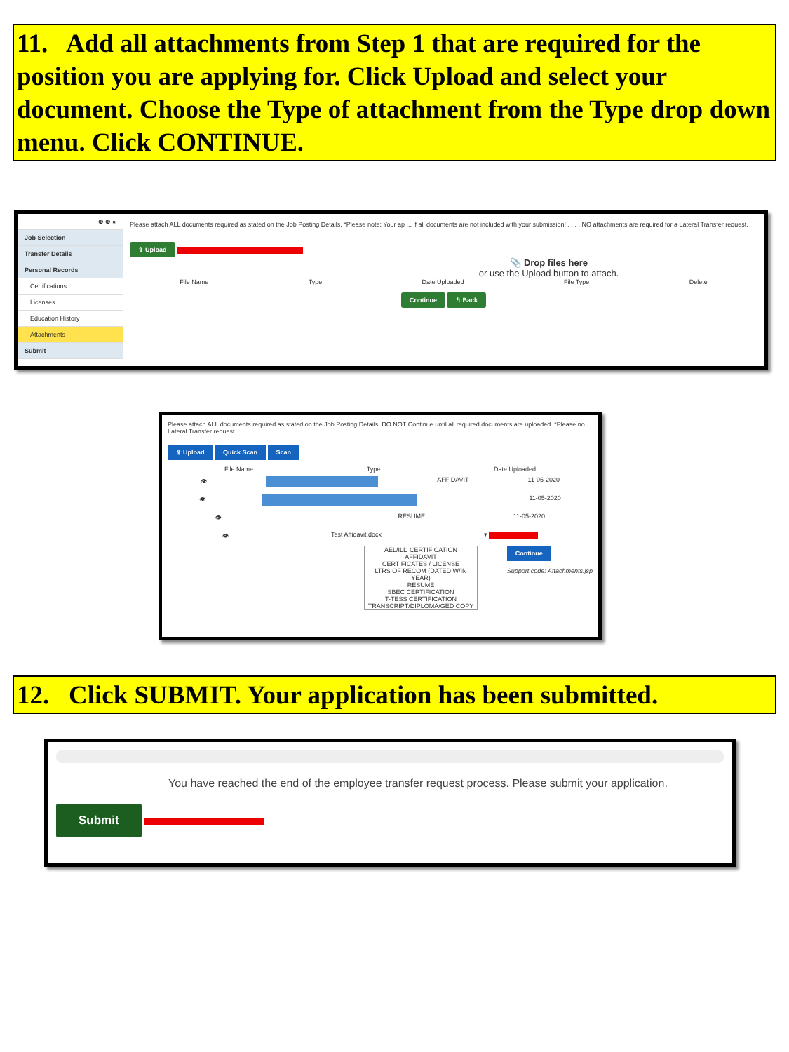11. Add all attachments from Step 1 that are required for the position you are applying for. Click Upload and select your document. Choose the Type of attachment from the Type drop down menu. Click CONTINUE.
⊕ ⊕ «
Job Selection
Transfer Details
Personal Records
Certifications
Licenses
Education History
Attachments
Submit
Please attach ALL documents required as stated on the Job Posting Details. *Please note: Your ap ... if all documents are not included with your submission! . . . . NO attachments are required for a Lateral Transfer request.
⇪ Upload
📎 Drop files here
or use the Upload button to attach.
File Name Type Date Uploaded File Type Delete
Continue ↰ Back
Please attach ALL documents required as stated on the Job Posting Details. DO NOT Continue until all required documents are uploaded. *Please no... Lateral Transfer request.
⇪ Upload Quick Scan Scan
File Name Type Date Uploaded
👁 AFFIDAVIT 11-05-2020
👁 11-05-2020
👁 RESUME 11-05-2020
👁 Test Affidavit.docx ▾
AEL/ILD CERTIFICATION
AFFIDAVIT
CERTIFICATES / LICENSE
LTRS OF RECOM (DATED W/IN YEAR)
RESUME
SBEC CERTIFICATION
T-TESS CERTIFICATION
TRANSCRIPT/DIPLOMA/GED COPY
Continue
Support code: Attachments.jsp
12. Click SUBMIT. Your application has been submitted.
You have reached the end of the employee transfer request process. Please submit your application.
Submit